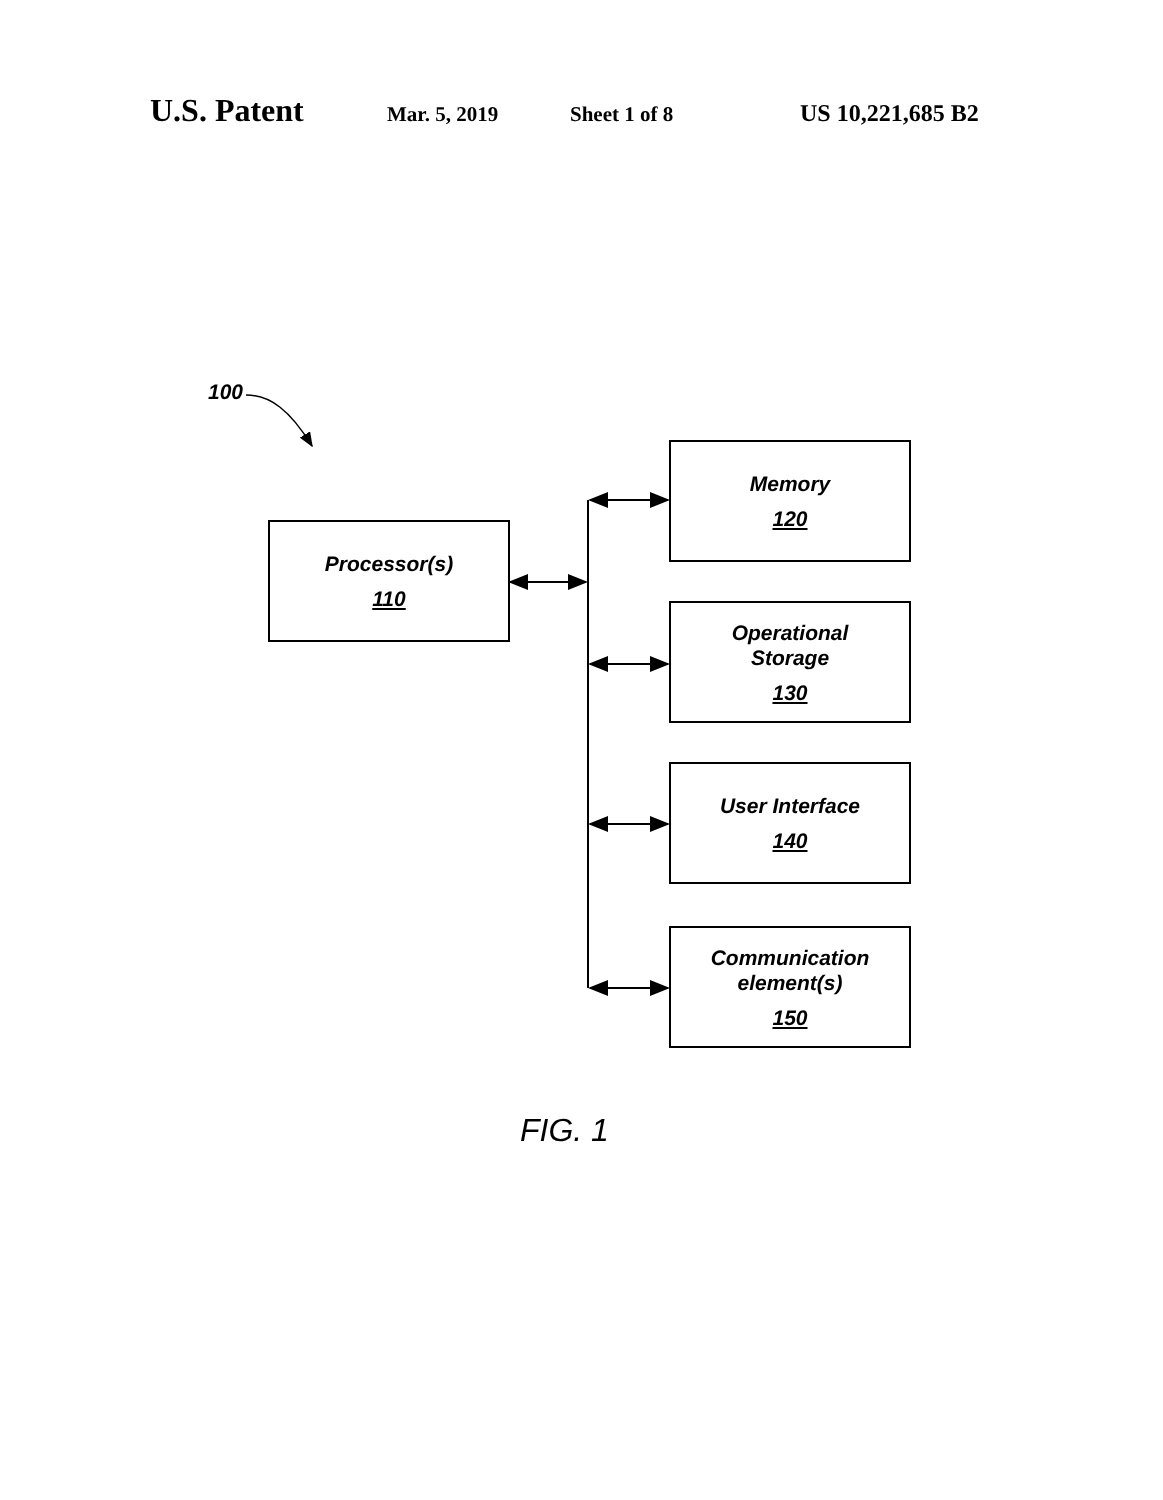U.S. Patent Mar. 5, 2019 Sheet 1 of 8 US 10,221,685 B2
100
Processor(s)
110
Memory
120
Operational
Storage
130
User Interface
140
Communication
element(s)
150
FIG. 1